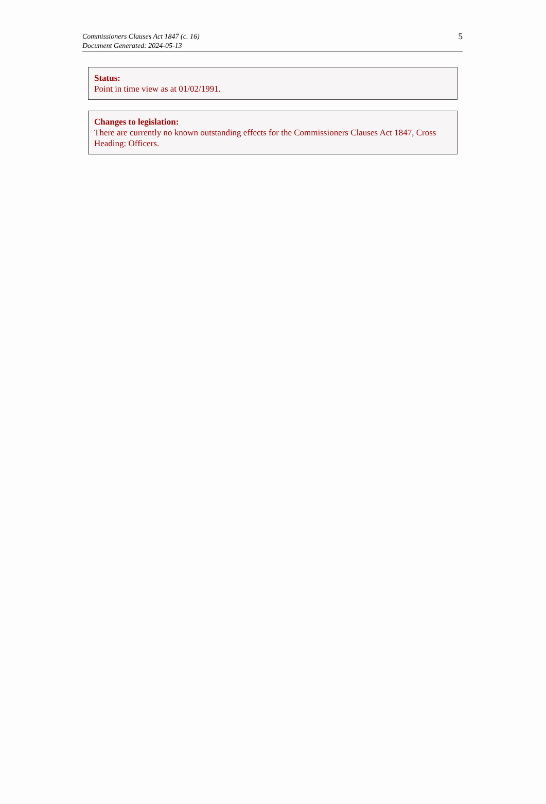Commissioners Clauses Act 1847 (c. 16)
Document Generated: 2024-05-13
5
Status:
Point in time view as at 01/02/1991.
Changes to legislation:
There are currently no known outstanding effects for the Commissioners Clauses Act 1847, Cross Heading: Officers.